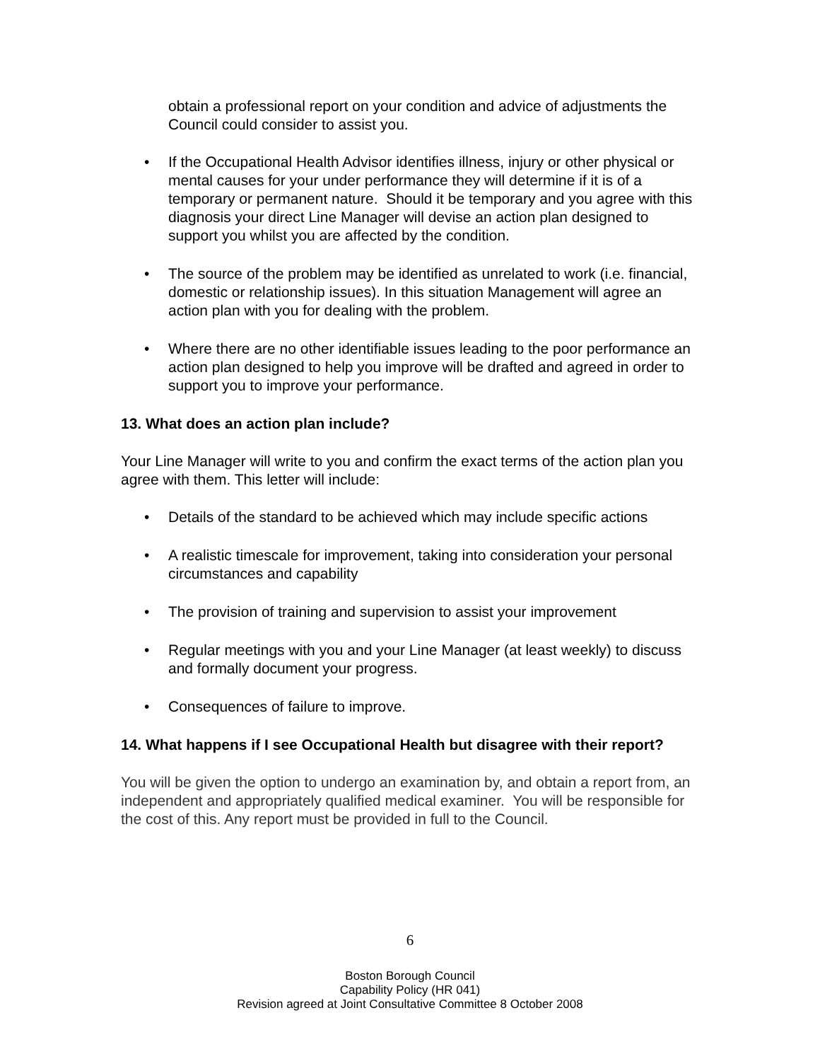obtain a professional report on your condition and advice of adjustments the Council could consider to assist you.
• If the Occupational Health Advisor identifies illness, injury or other physical or mental causes for your under performance they will determine if it is of a temporary or permanent nature. Should it be temporary and you agree with this diagnosis your direct Line Manager will devise an action plan designed to support you whilst you are affected by the condition.
• The source of the problem may be identified as unrelated to work (i.e. financial, domestic or relationship issues). In this situation Management will agree an action plan with you for dealing with the problem.
• Where there are no other identifiable issues leading to the poor performance an action plan designed to help you improve will be drafted and agreed in order to support you to improve your performance.
13. What does an action plan include?
Your Line Manager will write to you and confirm the exact terms of the action plan you agree with them. This letter will include:
• Details of the standard to be achieved which may include specific actions
• A realistic timescale for improvement, taking into consideration your personal circumstances and capability
• The provision of training and supervision to assist your improvement
• Regular meetings with you and your Line Manager (at least weekly) to discuss and formally document your progress.
• Consequences of failure to improve.
14. What happens if I see Occupational Health but disagree with their report?
You will be given the option to undergo an examination by, and obtain a report from, an independent and appropriately qualified medical examiner. You will be responsible for the cost of this. Any report must be provided in full to the Council.
6
Boston Borough Council
Capability Policy (HR 041)
Revision agreed at Joint Consultative Committee 8 October 2008